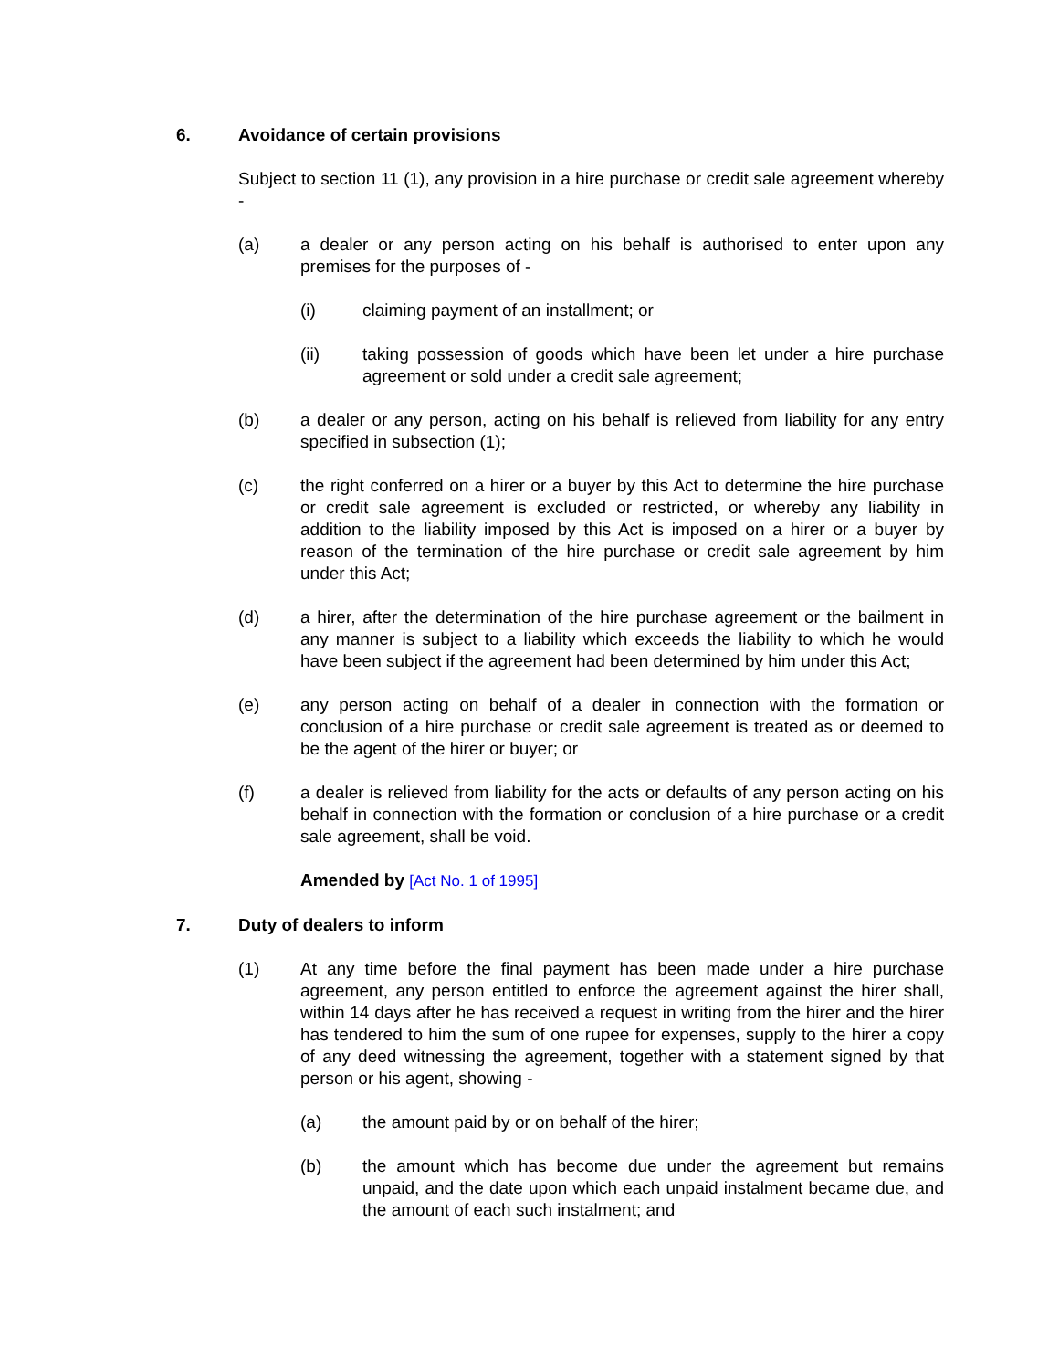6. Avoidance of certain provisions
Subject to section 11 (1), any provision in a hire purchase or credit sale agreement whereby -
(a) a dealer or any person acting on his behalf is authorised to enter upon any premises for the purposes of -
(i) claiming payment of an installment; or
(ii) taking possession of goods which have been let under a hire purchase agreement or sold under a credit sale agreement;
(b) a dealer or any person, acting on his behalf is relieved from liability for any entry specified in subsection (1);
(c) the right conferred on a hirer or a buyer by this Act to determine the hire purchase or credit sale agreement is excluded or restricted, or whereby any liability in addition to the liability imposed by this Act is imposed on a hirer or a buyer by reason of the termination of the hire purchase or credit sale agreement by him under this Act;
(d) a hirer, after the determination of the hire purchase agreement or the bailment in any manner is subject to a liability which exceeds the liability to which he would have been subject if the agreement had been determined by him under this Act;
(e) any person acting on behalf of a dealer in connection with the formation or conclusion of a hire purchase or credit sale agreement is treated as or deemed to be the agent of the hirer or buyer; or
(f) a dealer is relieved from liability for the acts or defaults of any person acting on his behalf in connection with the formation or conclusion of a hire purchase or a credit sale agreement, shall be void.
Amended by [Act No. 1 of 1995]
7. Duty of dealers to inform
(1) At any time before the final payment has been made under a hire purchase agreement, any person entitled to enforce the agreement against the hirer shall, within 14 days after he has received a request in writing from the hirer and the hirer has tendered to him the sum of one rupee for expenses, supply to the hirer a copy of any deed witnessing the agreement, together with a statement signed by that person or his agent, showing -
(a) the amount paid by or on behalf of the hirer;
(b) the amount which has become due under the agreement but remains unpaid, and the date upon which each unpaid instalment became due, and the amount of each such instalment; and